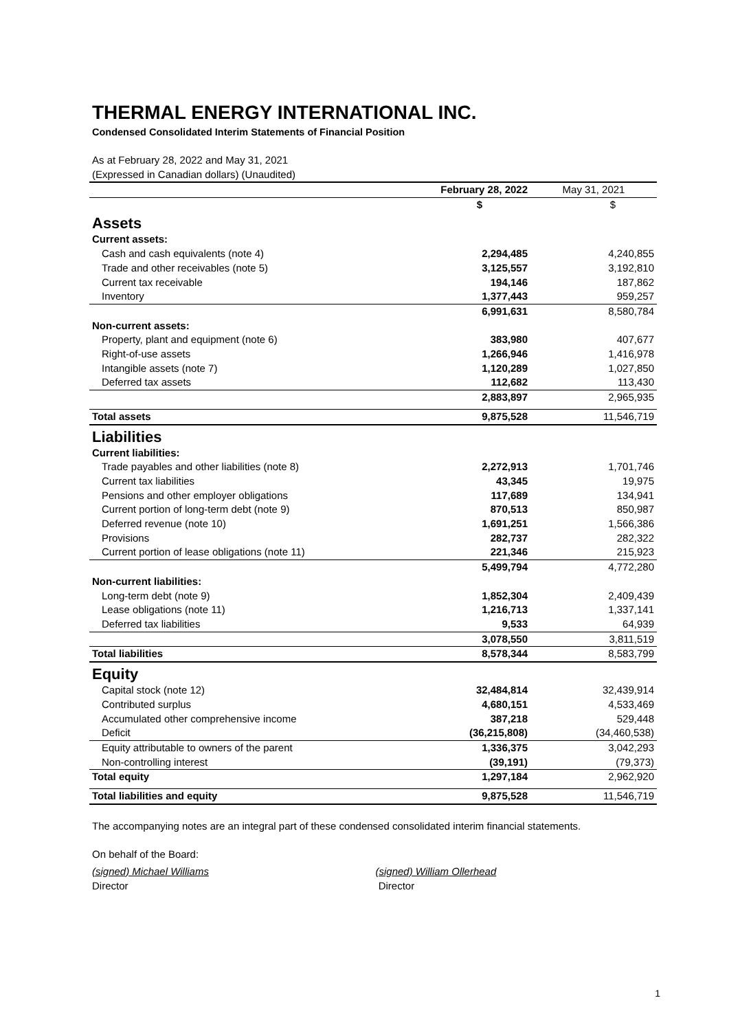THERMAL ENERGY INTERNATIONAL INC.
Condensed Consolidated Interim Statements of Financial Position
As at February 28, 2022 and May 31, 2021
(Expressed in Canadian dollars) (Unaudited)
| | February 28, 2022 | May 31, 2021 |
| | $ | $ |
| Assets | | |
| Current assets: | | |
| Cash and cash equivalents (note 4) | 2,294,485 | 4,240,855 |
| Trade and other receivables (note 5) | 3,125,557 | 3,192,810 |
| Current tax receivable | 194,146 | 187,862 |
| Inventory | 1,377,443 | 959,257 |
| | 6,991,631 | 8,580,784 |
| Non-current assets: | | |
| Property, plant and equipment (note 6) | 383,980 | 407,677 |
| Right-of-use assets | 1,266,946 | 1,416,978 |
| Intangible assets (note 7) | 1,120,289 | 1,027,850 |
| Deferred tax assets | 112,682 | 113,430 |
| | 2,883,897 | 2,965,935 |
| Total assets | 9,875,528 | 11,546,719 |
| Liabilities | | |
| Current liabilities: | | |
| Trade payables and other liabilities (note 8) | 2,272,913 | 1,701,746 |
| Current tax liabilities | 43,345 | 19,975 |
| Pensions and other employer obligations | 117,689 | 134,941 |
| Current portion of long-term debt (note 9) | 870,513 | 850,987 |
| Deferred revenue (note 10) | 1,691,251 | 1,566,386 |
| Provisions | 282,737 | 282,322 |
| Current portion of lease obligations (note 11) | 221,346 | 215,923 |
| | 5,499,794 | 4,772,280 |
| Non-current liabilities: | | |
| Long-term debt (note 9) | 1,852,304 | 2,409,439 |
| Lease obligations (note 11) | 1,216,713 | 1,337,141 |
| Deferred tax liabilities | 9,533 | 64,939 |
| | 3,078,550 | 3,811,519 |
| Total liabilities | 8,578,344 | 8,583,799 |
| Equity | | |
| Capital stock (note 12) | 32,484,814 | 32,439,914 |
| Contributed surplus | 4,680,151 | 4,533,469 |
| Accumulated other comprehensive income | 387,218 | 529,448 |
| Deficit | (36,215,808) | (34,460,538) |
| Equity attributable to owners of the parent | 1,336,375 | 3,042,293 |
| Non-controlling interest | (39,191) | (79,373) |
| Total equity | 1,297,184 | 2,962,920 |
| Total liabilities and equity | 9,875,528 | 11,546,719 |
The accompanying notes are an integral part of these condensed consolidated interim financial statements.
On behalf of the Board:
(signed) Michael Williams
Director
(signed) William Ollerhead
Director
1